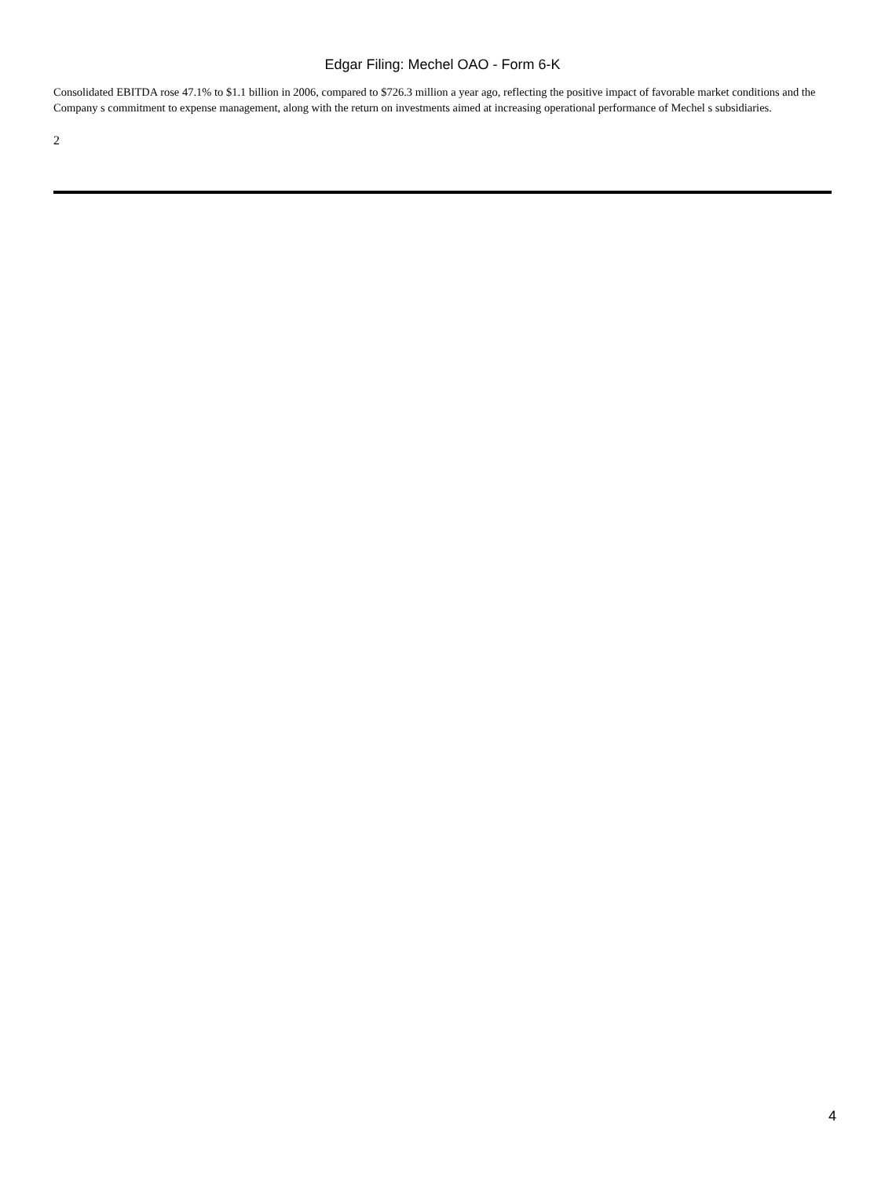Edgar Filing: Mechel OAO - Form 6-K
Consolidated EBITDA rose 47.1% to $1.1 billion in 2006, compared to $726.3 million a year ago, reflecting the positive impact of favorable market conditions and the Company s commitment to expense management, along with the return on investments aimed at increasing operational performance of Mechel s subsidiaries.
2
4